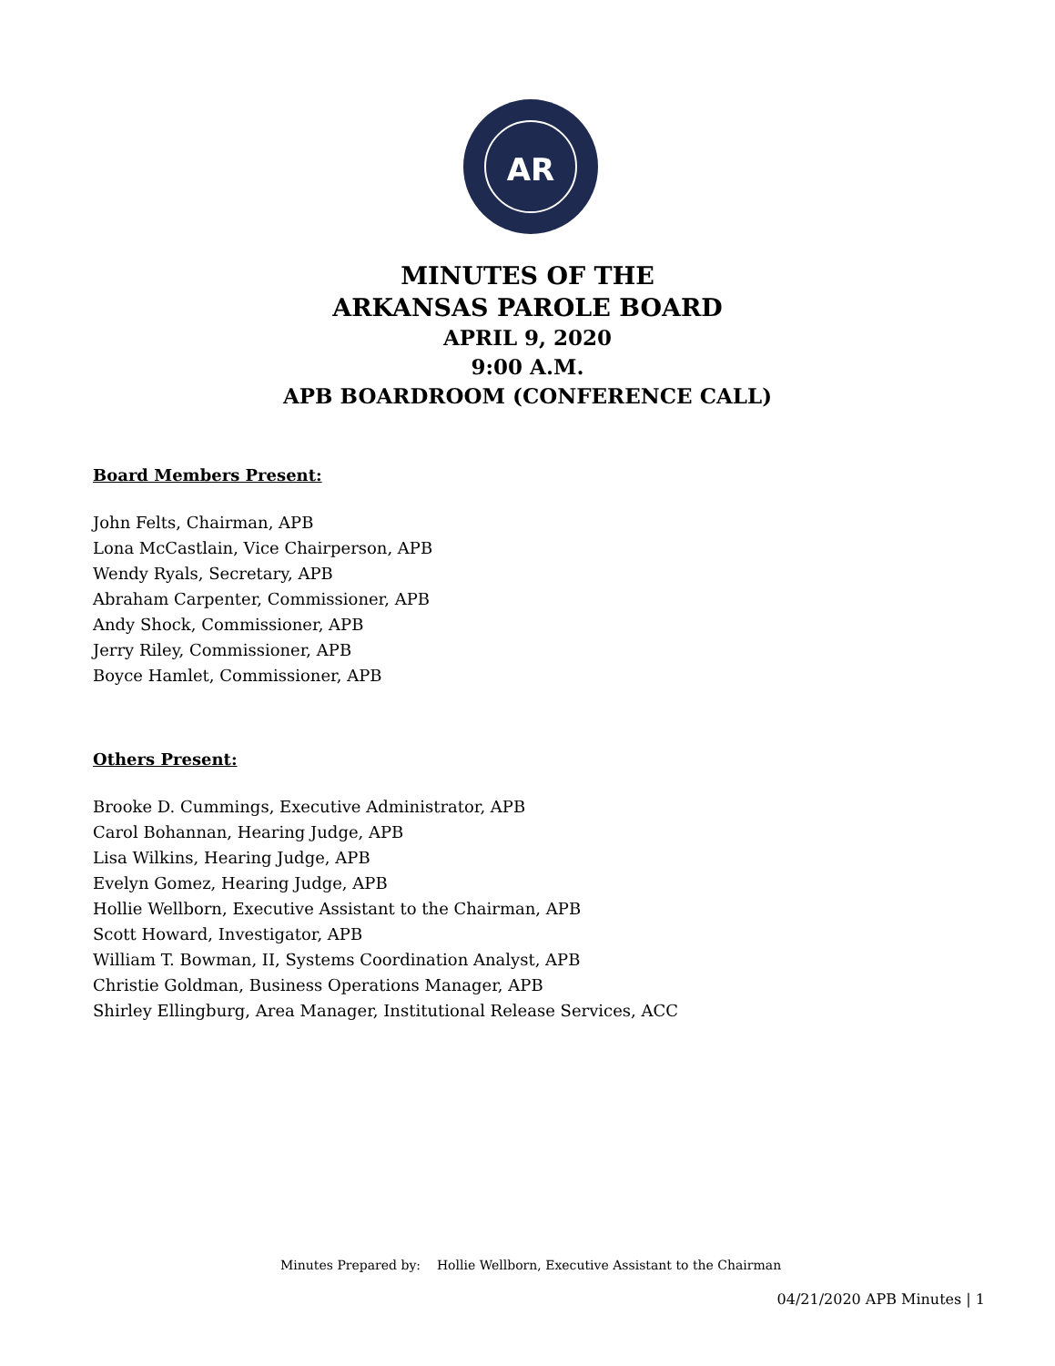AR
MINUTES OF THE
ARKANSAS PAROLE BOARD
APRIL 9, 2020
9:00 A.M.
APB BOARDROOM (CONFERENCE CALL)
Board Members Present:
John Felts, Chairman, APB
Lona McCastlain, Vice Chairperson, APB
Wendy Ryals, Secretary, APB
Abraham Carpenter, Commissioner, APB
Andy Shock, Commissioner, APB
Jerry Riley, Commissioner, APB
Boyce Hamlet, Commissioner, APB
Others Present:
Brooke D. Cummings, Executive Administrator, APB
Carol Bohannan, Hearing Judge, APB
Lisa Wilkins, Hearing Judge, APB
Evelyn Gomez, Hearing Judge, APB
Hollie Wellborn, Executive Assistant to the Chairman, APB
Scott Howard, Investigator, APB
William T. Bowman, II, Systems Coordination Analyst, APB
Christie Goldman, Business Operations Manager, APB
Shirley Ellingburg, Area Manager, Institutional Release Services, ACC
Minutes Prepared by: Hollie Wellborn, Executive Assistant to the Chairman
04/21/2020 APB Minutes | 1